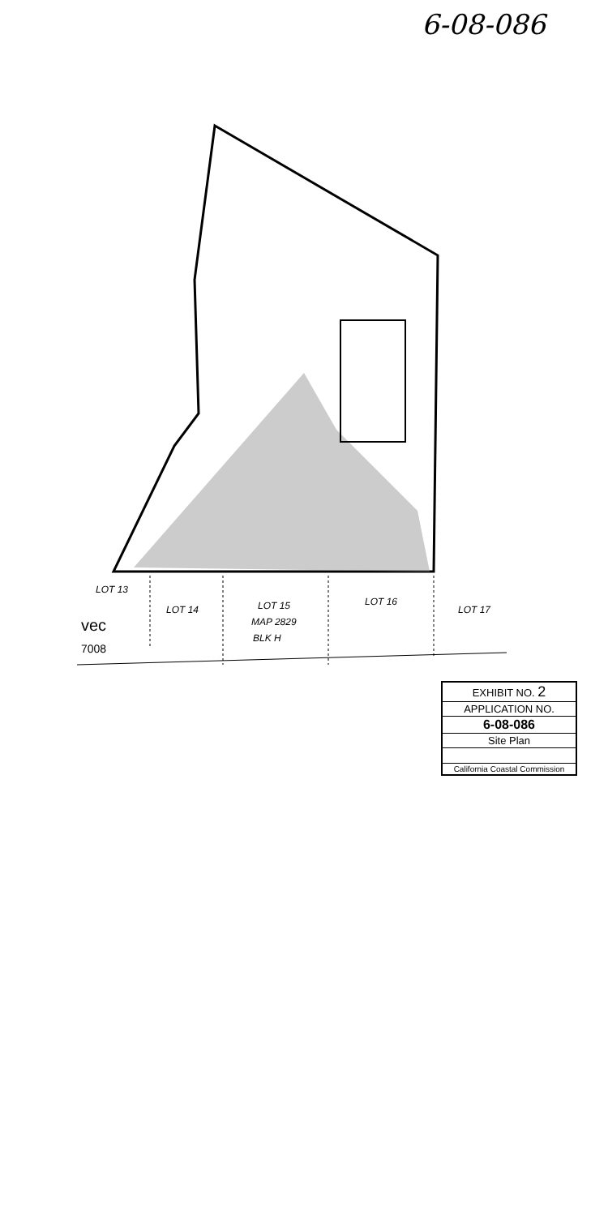6-08-086
LOT 13
LOT 14 LOT 15
MAP 2829
BLK H
LOT 16
LOT 17
vec
7008
EXHIBIT NO. 2
APPLICATION NO.
6-08-086
Site Plan
California Coastal Commission